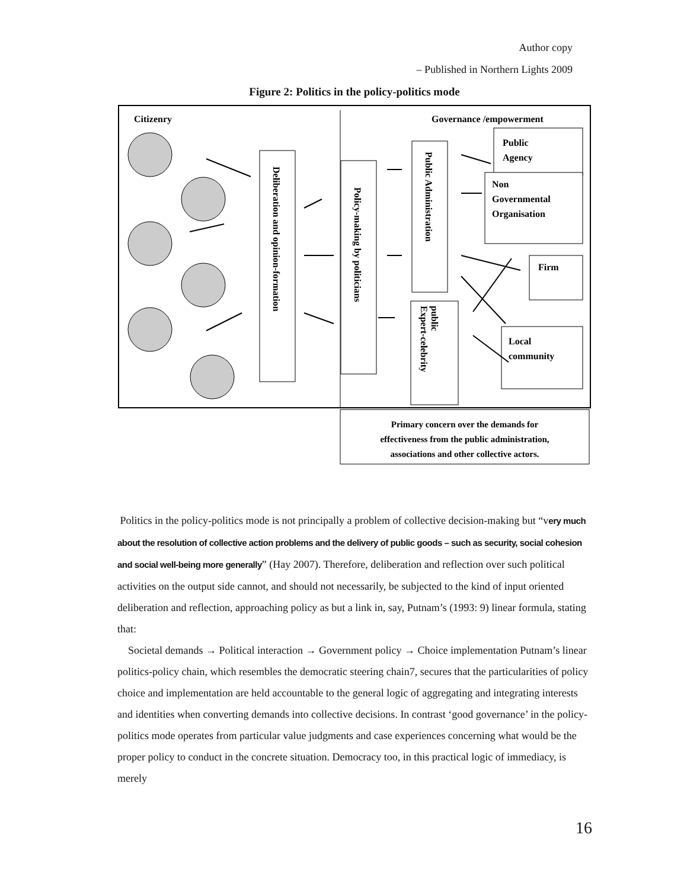Author copy
– Published in Northern Lights 2009
Figure 2: Politics in the policy-politics mode
Citizenry
Governance /empowerment
Deliberation and opinion-formation
Policy-making by politicians
Public Administration
Expert-celebrity
public
Public
Agency
Non
Governmental
Organisation
Firm
Local
community
Primary concern over the demands for
effectiveness from the public administration,
associations and other collective actors.
Politics in the policy-politics mode is not principally a problem of collective decision-making but “very much about the resolution of collective action problems and the delivery of public goods – such as security, social cohesion and social well-being more generally” (Hay 2007). Therefore, deliberation and reflection over such political activities on the output side cannot, and should not necessarily, be subjected to the kind of input oriented deliberation and reflection, approaching policy as but a link in, say, Putnam’s (1993: 9) linear formula, stating that:
Societal demands → Political interaction → Government policy → Choice implementation Putnam’s linear politics-policy chain, which resembles the democratic steering chain7, secures that the particularities of policy choice and implementation are held accountable to the general logic of aggregating and integrating interests and identities when converting demands into collective decisions. In contrast ‘good governance’ in the policy-politics mode operates from particular value judgments and case experiences concerning what would be the proper policy to conduct in the concrete situation. Democracy too, in this practical logic of immediacy, is merely
16